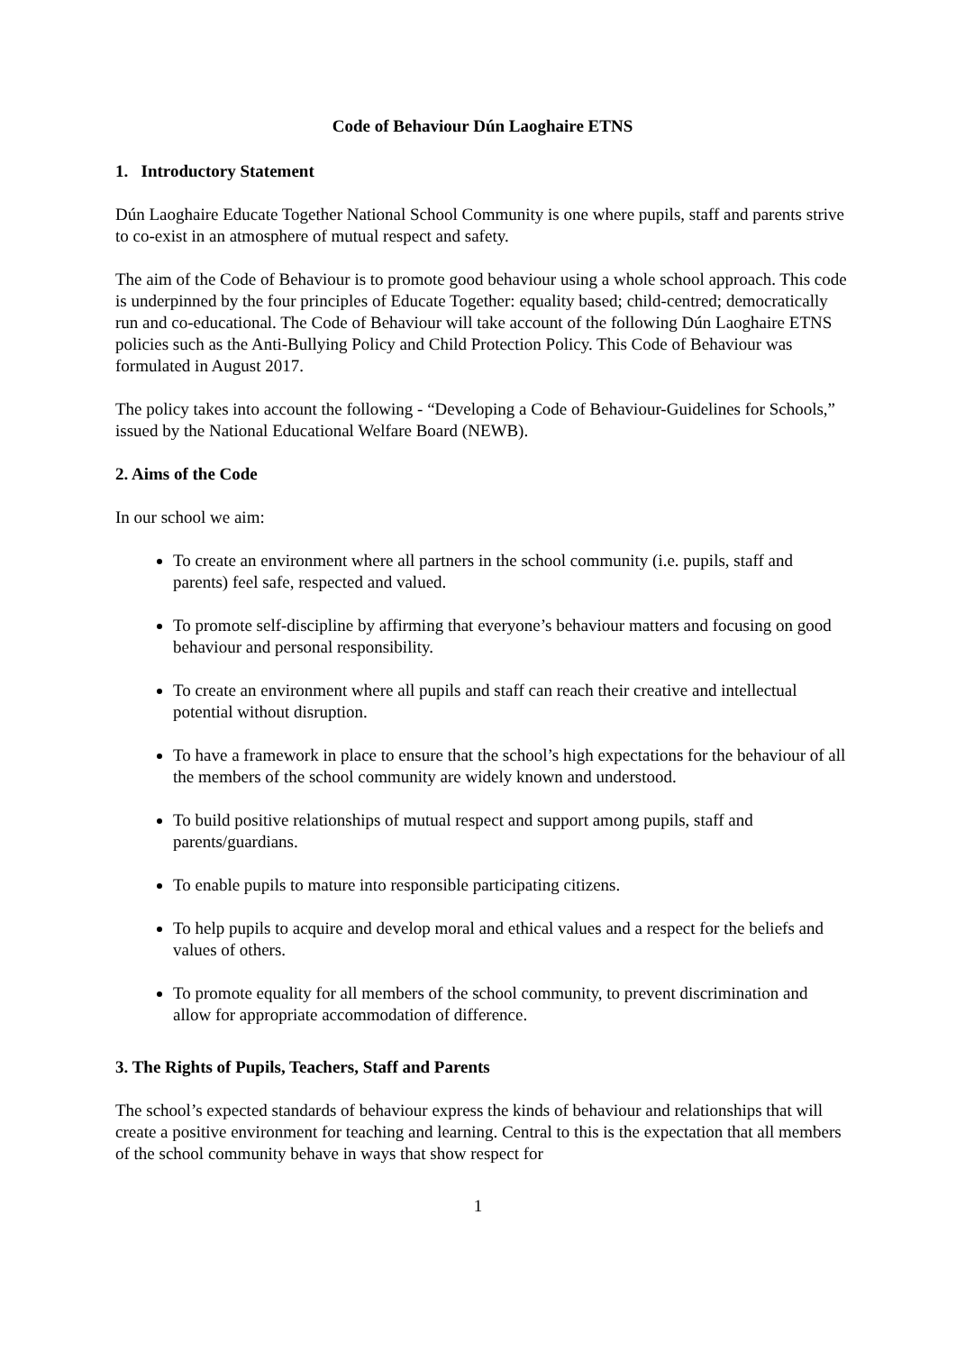Code of Behaviour Dún Laoghaire ETNS
1. Introductory Statement
Dún Laoghaire Educate Together National School Community is one where pupils, staff and parents strive to co-exist in an atmosphere of mutual respect and safety.
The aim of the Code of Behaviour is to promote good behaviour using a whole school approach. This code is underpinned by the four principles of Educate Together: equality based; child-centred; democratically run and co-educational. The Code of Behaviour will take account of the following Dún Laoghaire ETNS policies such as the Anti-Bullying Policy and Child Protection Policy. This Code of Behaviour was formulated in August 2017.
The policy takes into account the following - “Developing a Code of Behaviour-Guidelines for Schools,” issued by the National Educational Welfare Board (NEWB).
2. Aims of the Code
In our school we aim:
To create an environment where all partners in the school community (i.e. pupils, staff and parents) feel safe, respected and valued.
To promote self-discipline by affirming that everyone’s behaviour matters and focusing on good behaviour and personal responsibility.
To create an environment where all pupils and staff can reach their creative and intellectual potential without disruption.
To have a framework in place to ensure that the school’s high expectations for the behaviour of all the members of the school community are widely known and understood.
To build positive relationships of mutual respect and support among pupils, staff and parents/guardians.
To enable pupils to mature into responsible participating citizens.
To help pupils to acquire and develop moral and ethical values and a respect for the beliefs and values of others.
To promote equality for all members of the school community, to prevent discrimination and allow for appropriate accommodation of difference.
3. The Rights of Pupils, Teachers, Staff and Parents
The school’s expected standards of behaviour express the kinds of behaviour and relationships that will create a positive environment for teaching and learning. Central to this is the expectation that all members of the school community behave in ways that show respect for
1